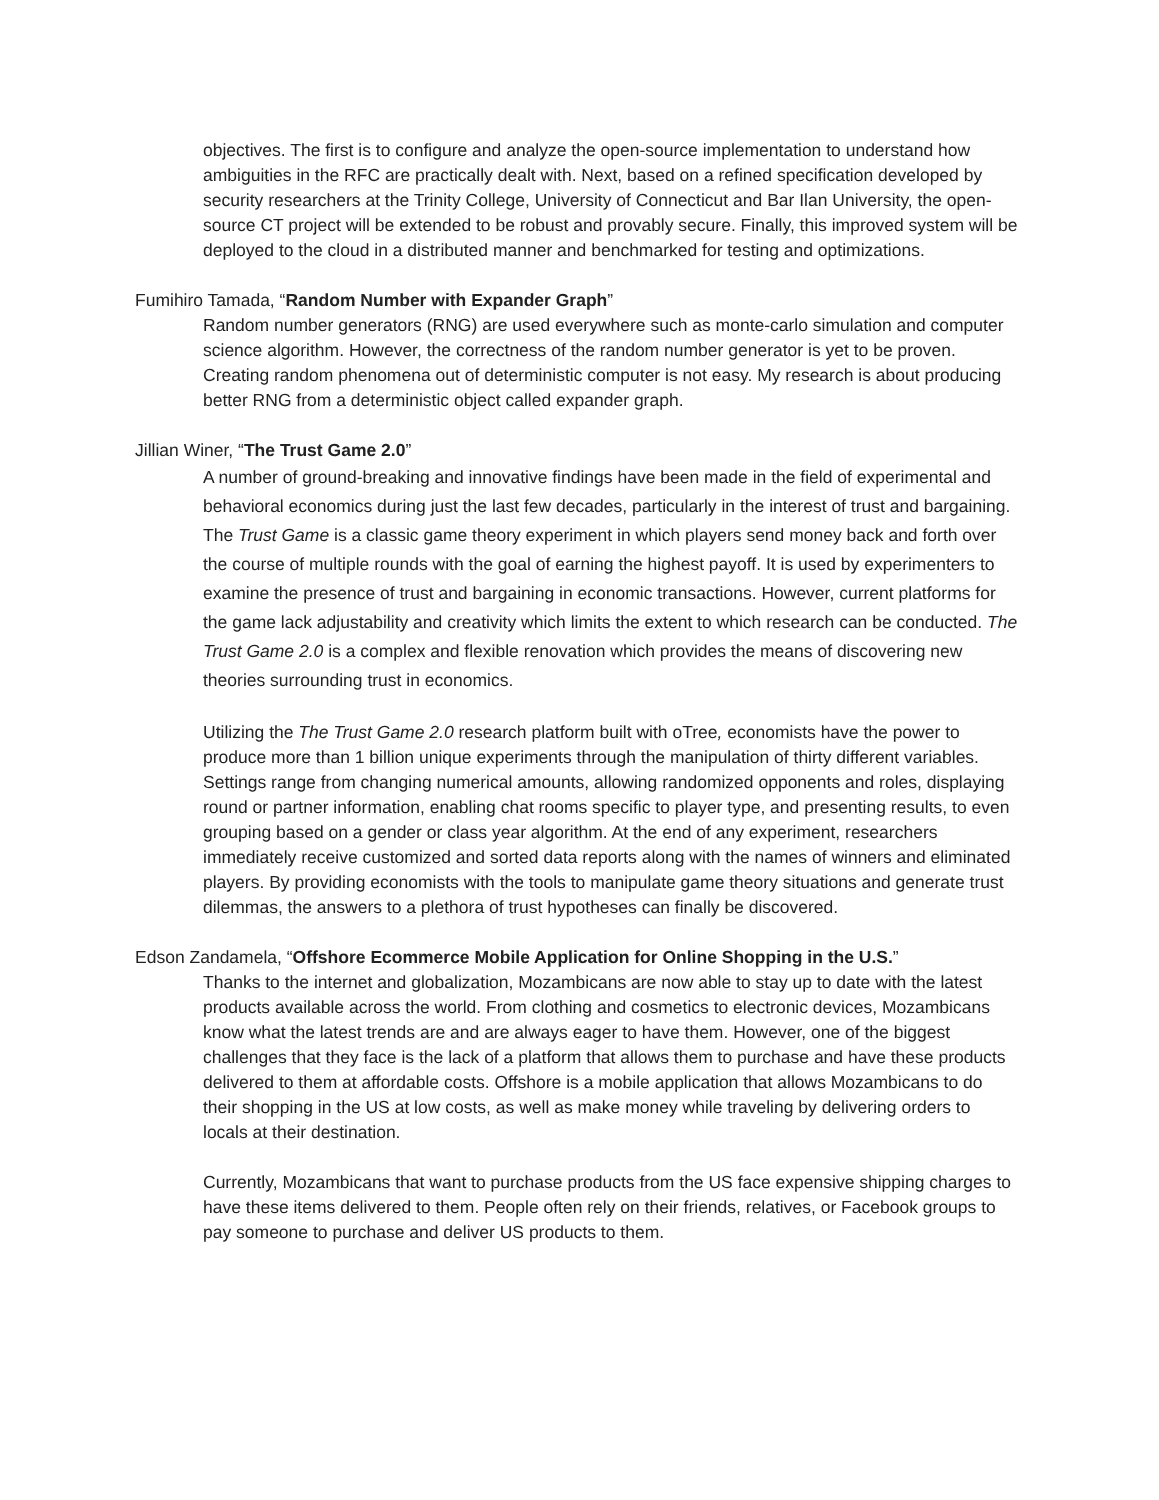objectives. The first is to configure and analyze the open-source implementation to understand how ambiguities in the RFC are practically dealt with. Next, based on a refined specification developed by security researchers at the Trinity College, University of Connecticut and Bar Ilan University, the open-source CT project will be extended to be robust and provably secure. Finally, this improved system will be deployed to the cloud in a distributed manner and benchmarked for testing and optimizations.
Fumihiro Tamada, “Random Number with Expander Graph”
Random number generators (RNG) are used everywhere such as monte-carlo simulation and computer science algorithm. However, the correctness of the random number generator is yet to be proven. Creating random phenomena out of deterministic computer is not easy. My research is about producing better RNG from a deterministic object called expander graph.
Jillian Winer, “The Trust Game 2.0”
A number of ground-breaking and innovative findings have been made in the field of experimental and behavioral economics during just the last few decades, particularly in the interest of trust and bargaining. The Trust Game is a classic game theory experiment in which players send money back and forth over the course of multiple rounds with the goal of earning the highest payoff. It is used by experimenters to examine the presence of trust and bargaining in economic transactions. However, current platforms for the game lack adjustability and creativity which limits the extent to which research can be conducted. The Trust Game 2.0 is a complex and flexible renovation which provides the means of discovering new theories surrounding trust in economics.
Utilizing the The Trust Game 2.0 research platform built with oTree, economists have the power to produce more than 1 billion unique experiments through the manipulation of thirty different variables. Settings range from changing numerical amounts, allowing randomized opponents and roles, displaying round or partner information, enabling chat rooms specific to player type, and presenting results, to even grouping based on a gender or class year algorithm. At the end of any experiment, researchers immediately receive customized and sorted data reports along with the names of winners and eliminated players. By providing economists with the tools to manipulate game theory situations and generate trust dilemmas, the answers to a plethora of trust hypotheses can finally be discovered.
Edson Zandamela, “Offshore Ecommerce Mobile Application for Online Shopping in the U.S.”
Thanks to the internet and globalization, Mozambicans are now able to stay up to date with the latest products available across the world. From clothing and cosmetics to electronic devices, Mozambicans know what the latest trends are and are always eager to have them. However, one of the biggest challenges that they face is the lack of a platform that allows them to purchase and have these products delivered to them at affordable costs. Offshore is a mobile application that allows Mozambicans to do their shopping in the US at low costs, as well as make money while traveling by delivering orders to locals at their destination.
Currently, Mozambicans that want to purchase products from the US face expensive shipping charges to have these items delivered to them. People often rely on their friends, relatives, or Facebook groups to pay someone to purchase and deliver US products to them.